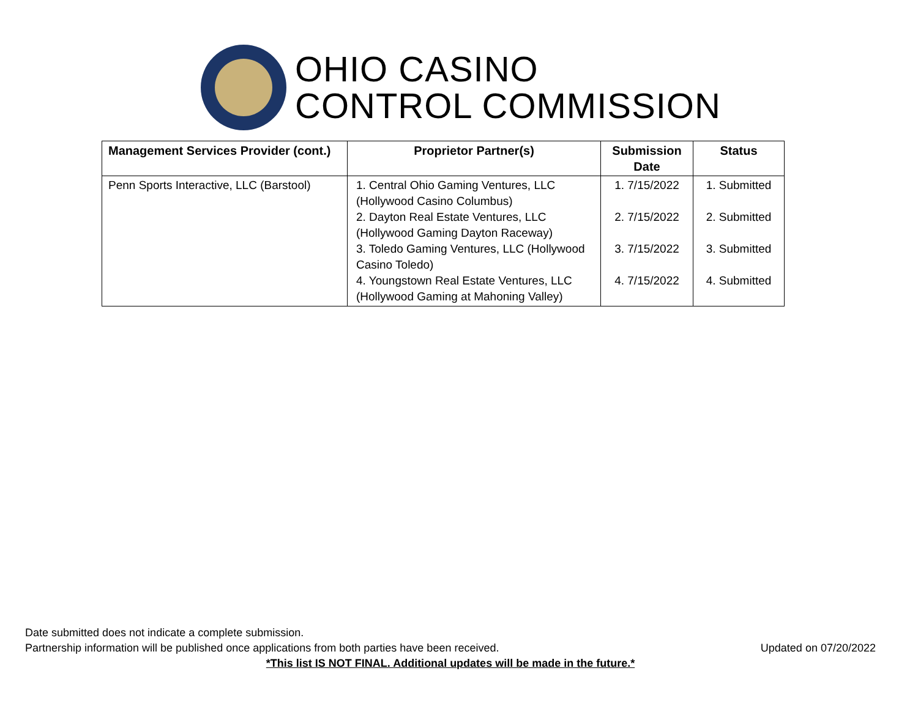OHIO CASINO
CONTROL COMMISSION
| Management Services Provider (cont.) | Proprietor Partner(s) | Submission Date | Status |
| --- | --- | --- | --- |
| Penn Sports Interactive, LLC (Barstool) | 1. Central Ohio Gaming Ventures, LLC (Hollywood Casino Columbus) 2. Dayton Real Estate Ventures, LLC (Hollywood Gaming Dayton Raceway) 3. Toledo Gaming Ventures, LLC (Hollywood Casino Toledo) 4. Youngstown Real Estate Ventures, LLC (Hollywood Gaming at Mahoning Valley) | 1. 7/15/2022 2. 7/15/2022 3. 7/15/2022 4. 7/15/2022 | 1. Submitted 2. Submitted 3. Submitted 4. Submitted |
Date submitted does not indicate a complete submission.
Partnership information will be published once applications from both parties have been received.
Updated on 07/20/2022
*This list IS NOT FINAL. Additional updates will be made in the future.*